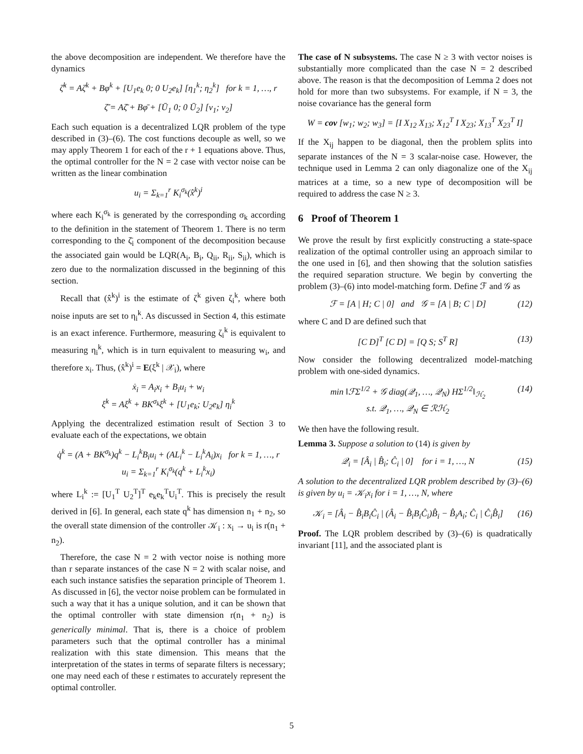the above decomposition are independent. We therefore have the dynamics
ζ̇<sup>k</sup> = Aζ<sup>k</sup> + Bφ<sup>k</sup> + [U<sub>1</sub>e<sub>k</sub> 0; 0 U<sub>2</sub>e<sub>k</sub>] [η<sub>1</sub><sup>k</sup>; η<sub>2</sub><sup>k</sup>] for k = 1, …, r
ζ̄̇ = Aζ̄ + Bφ̄ + [Ū<sub>1</sub> 0; 0 Ū<sub>2</sub>] [v<sub>1</sub>; v<sub>2</sub>]
Each such equation is a decentralized LQR problem of the type described in (3)–(6). The cost functions decouple as well, so we may apply Theorem 1 for each of the r + 1 equations above. Thus, the optimal controller for the N = 2 case with vector noise can be written as the linear combination
u<sub>i</sub> = Σ<sub>k=1</sub><sup>r</sup> K<sub>i</sub><sup>σ<sub>k</sub></sup>(x̂<sup>k</sup>)<sup>i</sup>
where each K<sub>i</sub><sup>σ<sub>k</sub></sup> is generated by the corresponding σ<sub>k</sub> according to the definition in the statement of Theorem 1. There is no term corresponding to the ζ̄<sub>i</sub> component of the decomposition because the associated gain would be LQR(A<sub>i</sub>, B<sub>i</sub>, Q<sub>ii</sub>, R<sub>ii</sub>, S<sub>ii</sub>), which is zero due to the normalization discussed in the beginning of this section.
Recall that (x̂<sup>k</sup>)<sup>i</sup> is the estimate of ζ<sup>k</sup> given ζ<sub>i</sub><sup>k</sup>, where both noise inputs are set to η<sub>i</sub><sup>k</sup>. As discussed in Section 4, this estimate is an exact inference. Furthermore, measuring ζ<sub>i</sub><sup>k</sup> is equivalent to measuring η<sub>i</sub><sup>k</sup>, which is in turn equivalent to measuring w<sub>i</sub>, and therefore x<sub>i</sub>. Thus, (x̂<sup>k</sup>)<sup>i</sup> = E(ξ<sup>k</sup> | 𝒳<sub>i</sub>), where
ẋ<sub>i</sub> = A<sub>i</sub>x<sub>i</sub> + B<sub>i</sub>u<sub>i</sub> + w<sub>i</sub>
ξ̇<sup>k</sup> = Aξ<sup>k</sup> + BK<sup>σ<sub>k</sub></sup>ξ<sup>k</sup> + [U<sub>1</sub>e<sub>k</sub>; U<sub>2</sub>e<sub>k</sub>] η<sub>i</sub><sup>k</sup>
Applying the decentralized estimation result of Section 3 to evaluate each of the expectations, we obtain
q̇<sup>k</sup> = (A + BK<sup>σ<sub>k</sub></sup>)q<sup>k</sup> − L<sub>i</sub><sup>k</sup>B<sub>i</sub>u<sub>i</sub> + (AL<sub>i</sub><sup>k</sup> − L<sub>i</sub><sup>k</sup>A<sub>i</sub>)x<sub>i</sub> for k = 1, …, r
u<sub>i</sub> = Σ<sub>k=1</sub><sup>r</sup> K<sub>i</sub><sup>σ<sub>k</sub></sup>(q<sup>k</sup> + L<sub>i</sub><sup>k</sup>x<sub>i</sub>)
where L<sub>i</sub><sup>k</sup> := [U<sub>1</sub><sup>T</sup> U<sub>2</sub><sup>T</sup>]<sup>T</sup> e<sub>k</sub>e<sub>k</sub><sup>T</sup>U<sub>i</sub><sup>T</sup>. This is precisely the result derived in [6]. In general, each state q<sup>k</sup> has dimension n<sub>1</sub> + n<sub>2</sub>, so the overall state dimension of the controller 𝒦<sub>i</sub> : x<sub>i</sub> → u<sub>i</sub> is r(n<sub>1</sub> + n<sub>2</sub>).
Therefore, the case N = 2 with vector noise is nothing more than r separate instances of the case N = 2 with scalar noise, and each such instance satisfies the separation principle of Theorem 1. As discussed in [6], the vector noise problem can be formulated in such a way that it has a unique solution, and it can be shown that the optimal controller with state dimension r(n<sub>1</sub> + n<sub>2</sub>) is generically minimal. That is, there is a choice of problem parameters such that the optimal controller has a minimal realization with this state dimension. This means that the interpretation of the states in terms of separate filters is necessary; one may need each of these r estimates to accurately represent the optimal controller.
The case of N subsystems. The case N ≥ 3 with vector noises is substantially more complicated than the case N = 2 described above. The reason is that the decomposition of Lemma 2 does not hold for more than two subsystems. For example, if N = 3, the noise covariance has the general form
W = cov [w<sub>1</sub>; w<sub>2</sub>; w<sub>3</sub>] = [I X<sub>12</sub> X<sub>13</sub>; X<sub>12</sub><sup>T</sup> I X<sub>23</sub>; X<sub>13</sub><sup>T</sup> X<sub>23</sub><sup>T</sup> I]
If the X<sub>ij</sub> happen to be diagonal, then the problem splits into separate instances of the N = 3 scalar-noise case. However, the technique used in Lemma 2 can only diagonalize one of the X<sub>ij</sub> matrices at a time, so a new type of decomposition will be required to address the case N ≥ 3.
6 Proof of Theorem 1
We prove the result by first explicitly constructing a state-space realization of the optimal controller using an approach similar to the one used in [6], and then showing that the solution satisfies the required separation structure. We begin by converting the problem (3)–(6) into model-matching form. Define ℱ and 𝒢 as
ℱ = [A | H; C | 0] and 𝒢 = [A | B; C | D] (12)
where C and D are defined such that
[C D]<sup>T</sup> [C D] = [Q S; S<sup>T</sup> R] (13)
Now consider the following decentralized model-matching problem with one-sided dynamics.
min ‖ℱΣ<sup>1/2</sup> + 𝒢 diag(𝒬<sub>1</sub>, …, 𝒬<sub>N</sub>) HΣ<sup>1/2</sup>‖<sub>ℋ<sub>2</sub></sub>
s.t. 𝒬<sub>1</sub>, …, 𝒬<sub>N</sub> ∈ ℛℋ<sub>2</sub> (14)
We then have the following result.
Lemma 3. Suppose a solution to (14) is given by
𝒬<sub>i</sub> = [Â<sub>i</sub> | B̂<sub>i</sub>; Ĉ<sub>i</sub> | 0] for i = 1, …, N (15)
A solution to the decentralized LQR problem described by (3)–(6) is given by u<sub>i</sub> = 𝒦<sub>i</sub>x<sub>i</sub> for i = 1, …, N, where
𝒦<sub>i</sub> = [Â<sub>i</sub> − B̂<sub>i</sub>B<sub>i</sub>Ĉ<sub>i</sub> | (Â<sub>i</sub> − B̂<sub>i</sub>B<sub>i</sub>Ĉ<sub>i</sub>)B̂<sub>i</sub> − B̂<sub>i</sub>A<sub>i</sub>; Ĉ<sub>i</sub> | Ĉ<sub>i</sub>B̂<sub>i</sub>] (16)
Proof. The LQR problem described by (3)–(6) is quadratically invariant [11], and the associated plant is
5